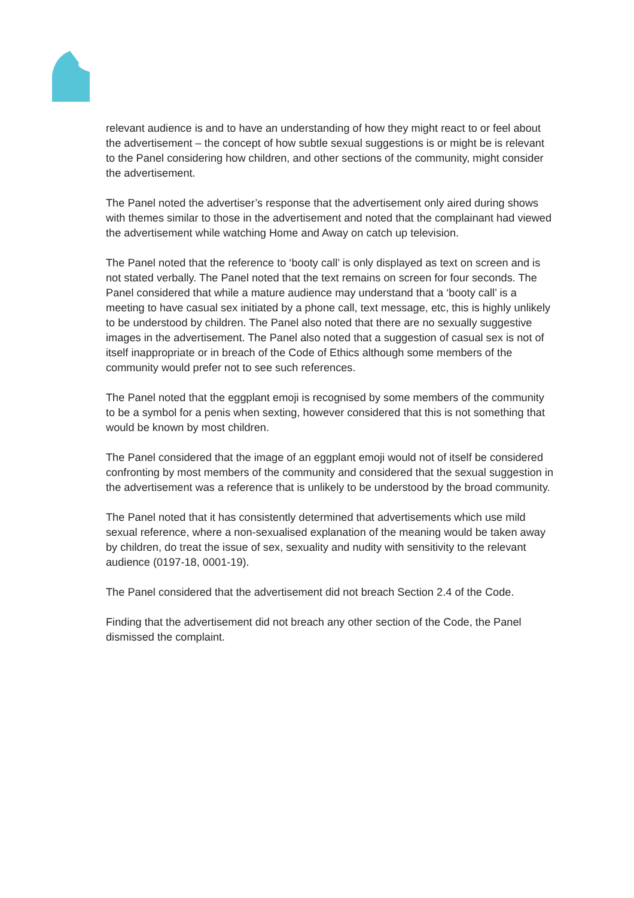relevant audience is and to have an understanding of how they might react to or feel about the advertisement – the concept of how subtle sexual suggestions is or might be is relevant to the Panel considering how children, and other sections of the community, might consider the advertisement.
The Panel noted the advertiser’s response that the advertisement only aired during shows with themes similar to those in the advertisement and noted that the complainant had viewed the advertisement while watching Home and Away on catch up television.
The Panel noted that the reference to ‘booty call’ is only displayed as text on screen and is not stated verbally. The Panel noted that the text remains on screen for four seconds. The Panel considered that while a mature audience may understand that a ‘booty call’ is a meeting to have casual sex initiated by a phone call, text message, etc, this is highly unlikely to be understood by children. The Panel also noted that there are no sexually suggestive images in the advertisement. The Panel also noted that a suggestion of casual sex is not of itself inappropriate or in breach of the Code of Ethics although some members of the community would prefer not to see such references.
The Panel noted that the eggplant emoji is recognised by some members of the community to be a symbol for a penis when sexting, however considered that this is not something that would be known by most children.
The Panel considered that the image of an eggplant emoji would not of itself be considered confronting by most members of the community and considered that the sexual suggestion in the advertisement was a reference that is unlikely to be understood by the broad community.
The Panel noted that it has consistently determined that advertisements which use mild sexual reference, where a non-sexualised explanation of the meaning would be taken away by children, do treat the issue of sex, sexuality and nudity with sensitivity to the relevant audience (0197-18, 0001-19).
The Panel considered that the advertisement did not breach Section 2.4 of the Code.
Finding that the advertisement did not breach any other section of the Code, the Panel dismissed the complaint.